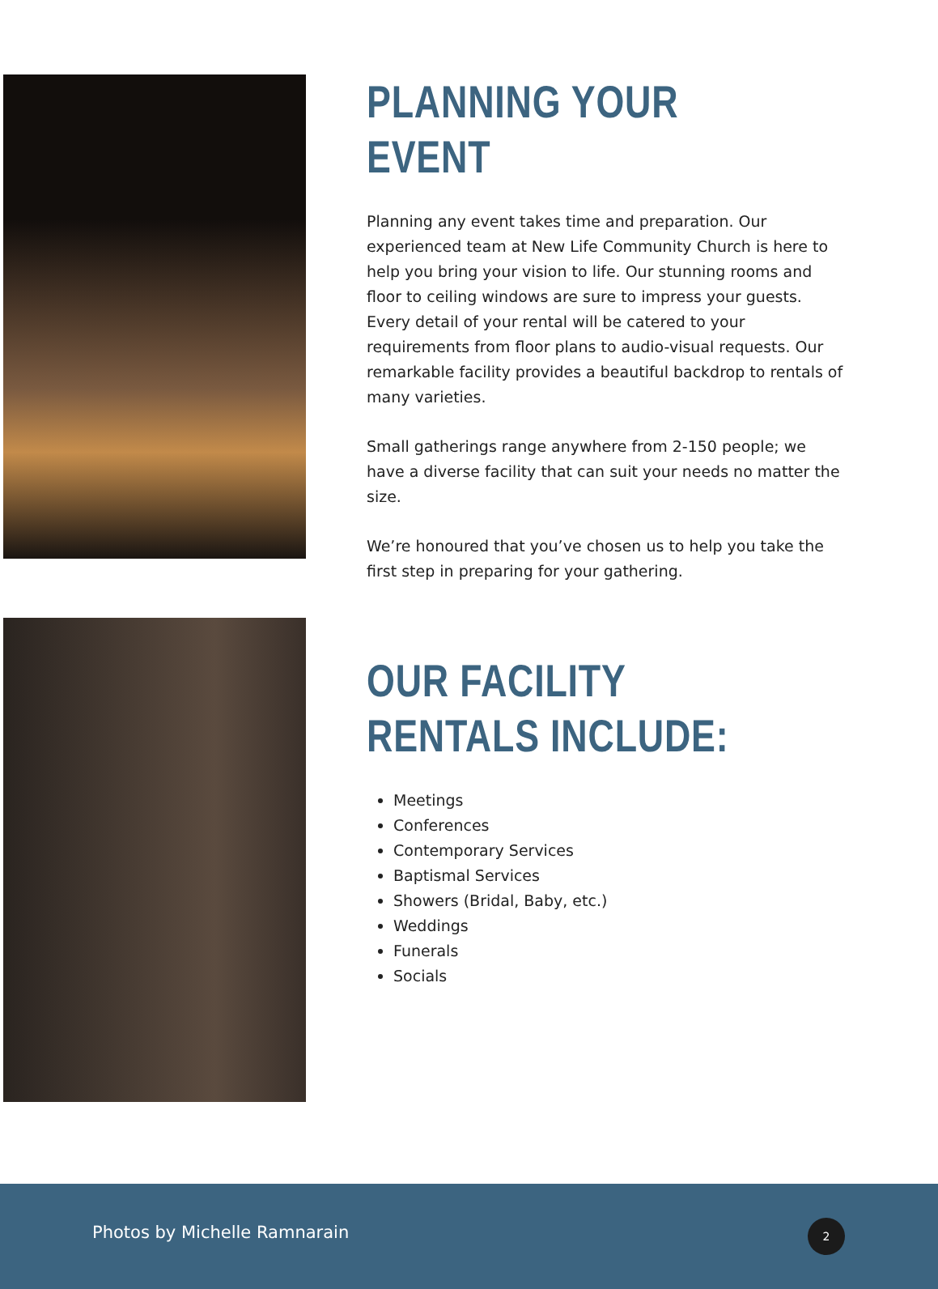PLANNING YOUR EVENT
Planning any event takes time and preparation. Our experienced team at New Life Community Church is here to help you bring your vision to life. Our stunning rooms and floor to ceiling windows are sure to impress your guests. Every detail of your rental will be catered to your requirements from floor plans to audio-visual requests. Our remarkable facility provides a beautiful backdrop to rentals of many varieties.
Small gatherings range anywhere from 2-150 people; we have a diverse facility that can suit your needs no matter the size.
We’re honoured that you’ve chosen us to help you take the first step in preparing for your gathering.
OUR FACILITY RENTALS INCLUDE:
Meetings
Conferences
Contemporary Services
Baptismal Services
Showers (Bridal, Baby, etc.)
Weddings
Funerals
Socials
Photos by Michelle Ramnarain 2